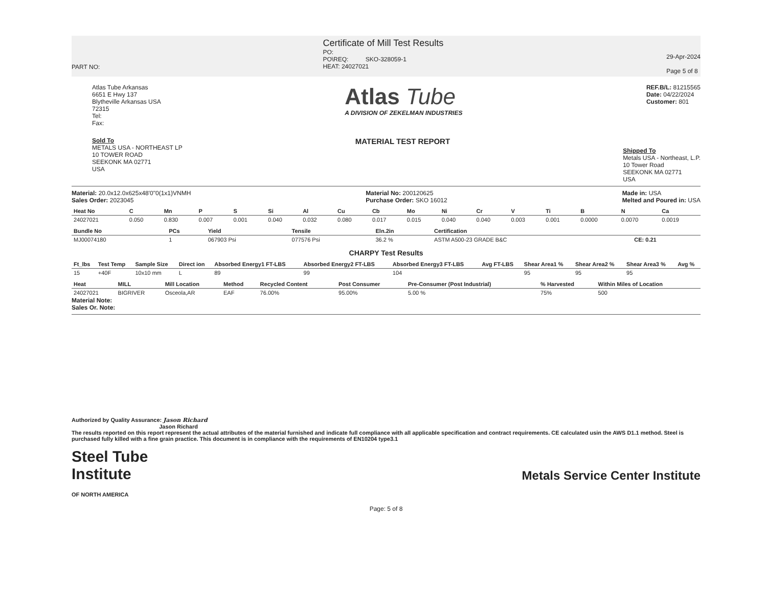PART NO:
Certificate of Mill Test Results
PO:
PO\REQ: SKO-328059-1
HEAT: 24027021
29-Apr-2024
Page 5 of 8
Atlas Tube Arkansas
6651 E Hwy 137
Blytheville Arkansas USA
72315
Tel:
Fax:
Atlas Tube
A DIVISION OF ZEKELMAN INDUSTRIES
REF.B/L: 81215565
Date: 04/22/2024
Customer: 801
Sold To
METALS USA - NORTHEAST LP
10 TOWER ROAD
SEEKONK MA 02771
USA
MATERIAL TEST REPORT
Shipped To
Metals USA - Northeast, L.P.
10 Tower Road
SEEKONK MA 02771
USA
Material: 20.0x12.0x625x48'0"0(1x1)VNMH
Sales Order: 2023045
Material No: 200120625
Purchase Order: SKO 16012
Made in: USA
Melted and Poured in: USA
| Heat No | C | Mn | P | S | Si | Al | Cu | Cb | Mo | Ni | Cr | V | Ti | B | N | Ca |
| --- | --- | --- | --- | --- | --- | --- | --- | --- | --- | --- | --- | --- | --- | --- | --- | --- |
| 24027021 | 0.050 | 0.830 | 0.007 | 0.001 | 0.040 | 0.032 | 0.080 | 0.017 | 0.015 | 0.040 | 0.040 | 0.003 | 0.001 | 0.0000 | 0.0070 | 0.0019 |
| Bundle No | PCs | Yield | Tensile | Eln.2in | Certification | |
| --- | --- | --- | --- | --- | --- | --- |
| MJ00074180 | 1 | 067903 Psi | 077576 Psi | 36.2 % | ASTM A500-23 GRADE B&C | CE: 0.21 |
CHARPY Test Results
| Ft_lbs | Test Temp | Sample Size | Direct ion | Absorbed Energy1 FT-LBS | Absorbed Energy2 FT-LBS | Absorbed Energy3 FT-LBS | Avg FT-LBS | Shear Area1 % | Shear Area2 % | Shear Area3 % | Avg % |
| --- | --- | --- | --- | --- | --- | --- | --- | --- | --- | --- | --- |
| 15 | +40F | 10x10 mm | L | 89 | 99 | 104 | | 95 | 95 | 95 | |
| Heat | MILL | Mill Location | Method | Recycled Content | Post Consumer | Pre-Consumer (Post Industrial) | % Harvested | Within Miles of Location |
| --- | --- | --- | --- | --- | --- | --- | --- | --- |
| 24027021 | BIGRIVER | Osceola,AR | EAF | 76.00% | 95.00% | 5.00 % | 75% | 500 |
Material Note:
Sales Or. Note:
Authorized by Quality Assurance: Jason Richard
Jason Richard
The results reported on this report represent the actual attributes of the material furnished and indicate full compliance with all applicable specification and contract requirements. CE calculated usin the AWS D1.1 method. Steel is purchased fully killed with a fine grain practice. This document is in compliance with the requirements of EN10204 type3.1
Steel Tube
Institute
OF NORTH AMERICA
Metals Service Center Institute
Page: 5 of 8